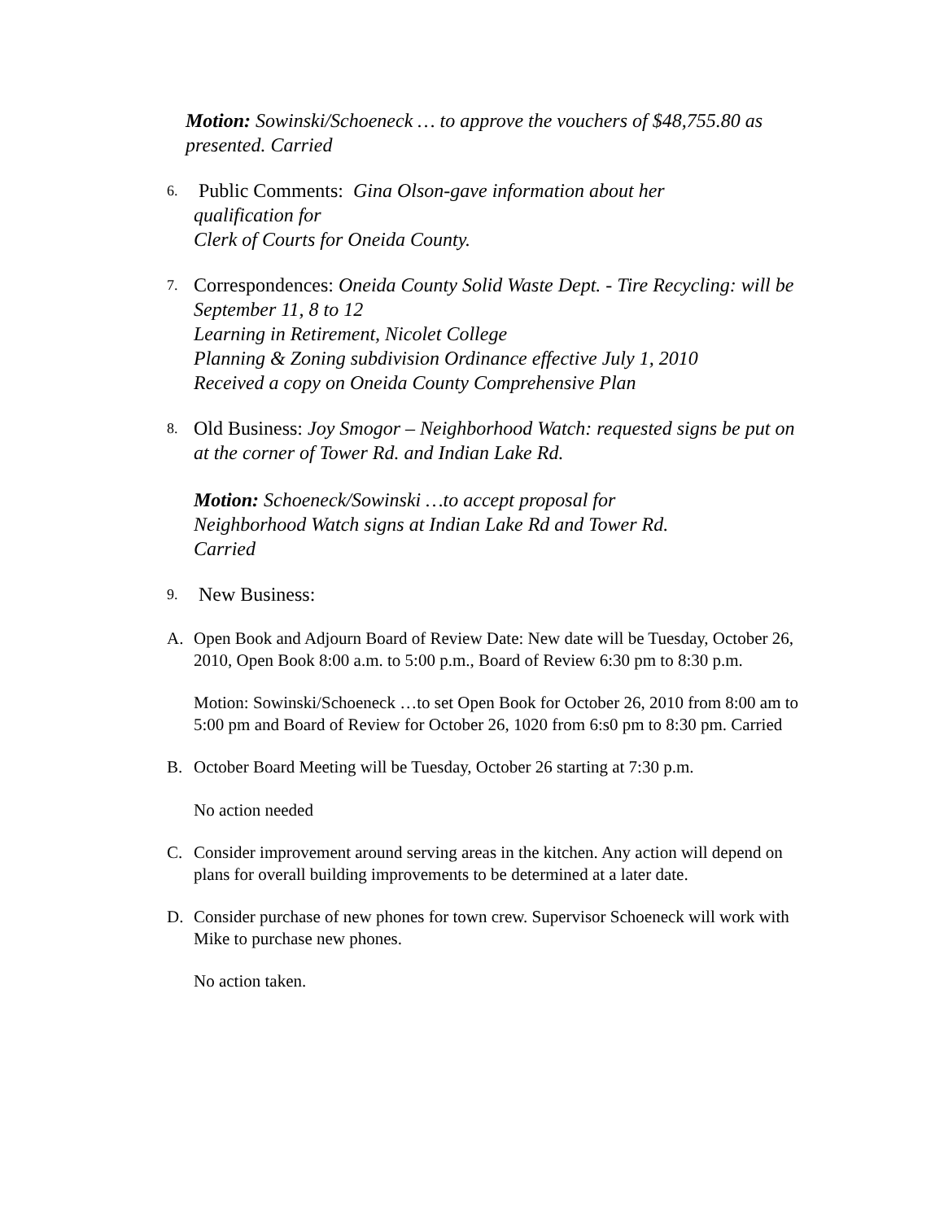Motion: Sowinski/Schoeneck … to approve the vouchers of $48,755.80 as presented. Carried
6.
Public Comments: Gina Olson-gave information about her
qualification for
Clerk of Courts for Oneida County.
7.
Correspondences: Oneida County Solid Waste Dept. - Tire Recycling: will be
September 11, 8 to 12
Learning in Retirement, Nicolet College
Planning & Zoning subdivision Ordinance effective July 1, 2010
Received a copy on Oneida County Comprehensive Plan
8.
Old Business: Joy Smogor – Neighborhood Watch: requested signs be put on at the corner of Tower Rd. and Indian Lake Rd.
Motion: Schoeneck/Sowinski …to accept proposal for
Neighborhood Watch signs at Indian Lake Rd and Tower Rd.
Carried
9.
New Business:
A. Open Book and Adjourn Board of Review Date: New date will be Tuesday, October 26, 2010, Open Book 8:00 a.m. to 5:00 p.m., Board of Review 6:30 pm to 8:30 p.m.
Motion: Sowinski/Schoeneck …to set Open Book for October 26, 2010 from 8:00 am to 5:00 pm and Board of Review for October 26, 1020 from 6:s0 pm to 8:30 pm. Carried
B. October Board Meeting will be Tuesday, October 26 starting at 7:30 p.m.
No action needed
C. Consider improvement around serving areas in the kitchen. Any action will depend on plans for overall building improvements to be determined at a later date.
D. Consider purchase of new phones for town crew. Supervisor Schoeneck will work with Mike to purchase new phones.
No action taken.